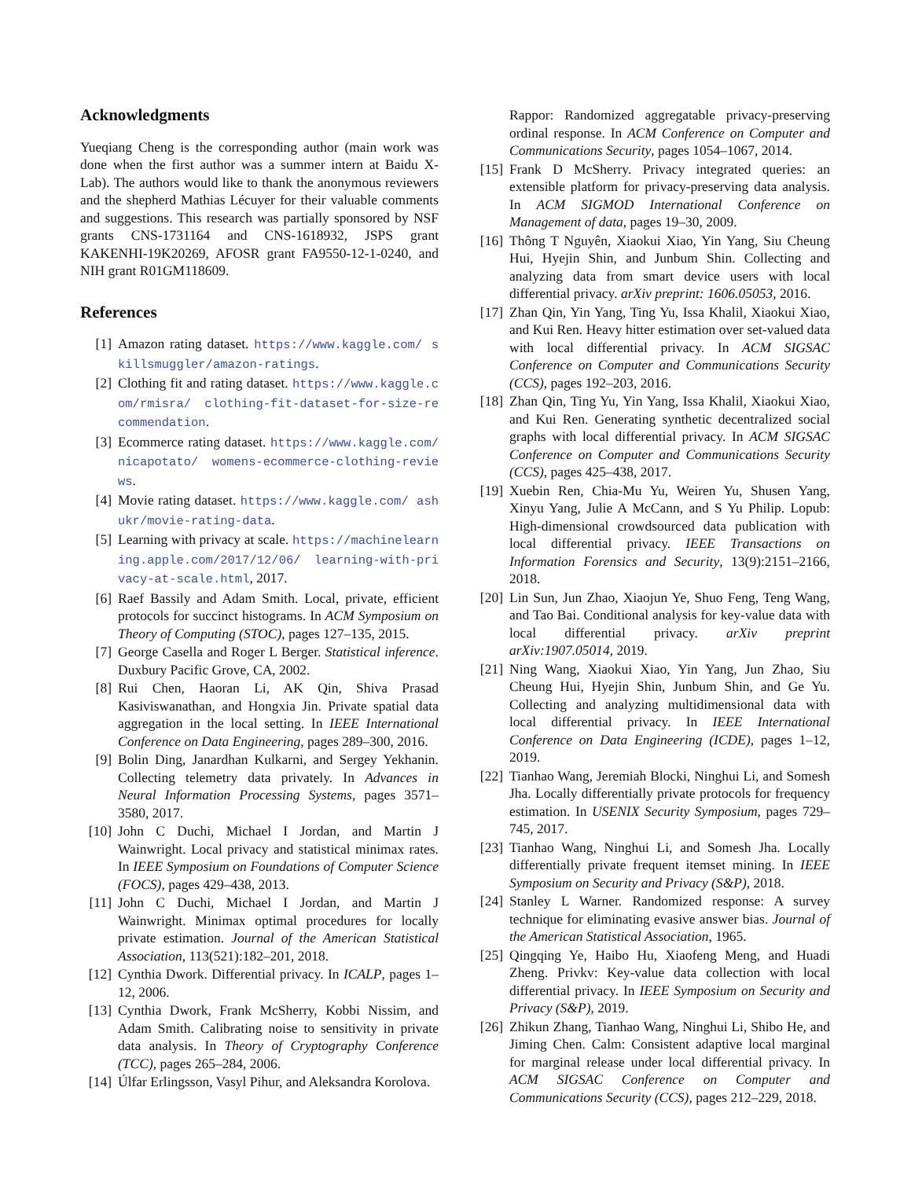Acknowledgments
Yueqiang Cheng is the corresponding author (main work was done when the first author was a summer intern at Baidu X-Lab). The authors would like to thank the anonymous reviewers and the shepherd Mathias Lécuyer for their valuable comments and suggestions. This research was partially sponsored by NSF grants CNS-1731164 and CNS-1618932, JSPS grant KAKENHI-19K20269, AFOSR grant FA9550-12-1-0240, and NIH grant R01GM118609.
References
[1] Amazon rating dataset. https://www.kaggle.com/ skillsmuggler/amazon-ratings.
[2] Clothing fit and rating dataset. https://www.kaggle.com/rmisra/ clothing-fit-dataset-for-size-recommendation.
[3] Ecommerce rating dataset. https://www.kaggle.com/nicapotato/ womens-ecommerce-clothing-reviews.
[4] Movie rating dataset. https://www.kaggle.com/ ashukr/movie-rating-data.
[5] Learning with privacy at scale. https://machinelearning.apple.com/2017/12/06/ learning-with-privacy-at-scale.html, 2017.
[6] Raef Bassily and Adam Smith. Local, private, efficient protocols for succinct histograms. In ACM Symposium on Theory of Computing (STOC), pages 127–135, 2015.
[7] George Casella and Roger L Berger. Statistical inference. Duxbury Pacific Grove, CA, 2002.
[8] Rui Chen, Haoran Li, AK Qin, Shiva Prasad Kasiviswanathan, and Hongxia Jin. Private spatial data aggregation in the local setting. In IEEE International Conference on Data Engineering, pages 289–300, 2016.
[9] Bolin Ding, Janardhan Kulkarni, and Sergey Yekhanin. Collecting telemetry data privately. In Advances in Neural Information Processing Systems, pages 3571–3580, 2017.
[10] John C Duchi, Michael I Jordan, and Martin J Wainwright. Local privacy and statistical minimax rates. In IEEE Symposium on Foundations of Computer Science (FOCS), pages 429–438, 2013.
[11] John C Duchi, Michael I Jordan, and Martin J Wainwright. Minimax optimal procedures for locally private estimation. Journal of the American Statistical Association, 113(521):182–201, 2018.
[12] Cynthia Dwork. Differential privacy. In ICALP, pages 1–12, 2006.
[13] Cynthia Dwork, Frank McSherry, Kobbi Nissim, and Adam Smith. Calibrating noise to sensitivity in private data analysis. In Theory of Cryptography Conference (TCC), pages 265–284, 2006.
[14] Úlfar Erlingsson, Vasyl Pihur, and Aleksandra Korolova.
Rappor: Randomized aggregatable privacy-preserving ordinal response. In ACM Conference on Computer and Communications Security, pages 1054–1067, 2014.
[15] Frank D McSherry. Privacy integrated queries: an extensible platform for privacy-preserving data analysis. In ACM SIGMOD International Conference on Management of data, pages 19–30, 2009.
[16] Thông T Nguyên, Xiaokui Xiao, Yin Yang, Siu Cheung Hui, Hyejin Shin, and Junbum Shin. Collecting and analyzing data from smart device users with local differential privacy. arXiv preprint: 1606.05053, 2016.
[17] Zhan Qin, Yin Yang, Ting Yu, Issa Khalil, Xiaokui Xiao, and Kui Ren. Heavy hitter estimation over set-valued data with local differential privacy. In ACM SIGSAC Conference on Computer and Communications Security (CCS), pages 192–203, 2016.
[18] Zhan Qin, Ting Yu, Yin Yang, Issa Khalil, Xiaokui Xiao, and Kui Ren. Generating synthetic decentralized social graphs with local differential privacy. In ACM SIGSAC Conference on Computer and Communications Security (CCS), pages 425–438, 2017.
[19] Xuebin Ren, Chia-Mu Yu, Weiren Yu, Shusen Yang, Xinyu Yang, Julie A McCann, and S Yu Philip. Lopub: High-dimensional crowdsourced data publication with local differential privacy. IEEE Transactions on Information Forensics and Security, 13(9):2151–2166, 2018.
[20] Lin Sun, Jun Zhao, Xiaojun Ye, Shuo Feng, Teng Wang, and Tao Bai. Conditional analysis for key-value data with local differential privacy. arXiv preprint arXiv:1907.05014, 2019.
[21] Ning Wang, Xiaokui Xiao, Yin Yang, Jun Zhao, Siu Cheung Hui, Hyejin Shin, Junbum Shin, and Ge Yu. Collecting and analyzing multidimensional data with local differential privacy. In IEEE International Conference on Data Engineering (ICDE), pages 1–12, 2019.
[22] Tianhao Wang, Jeremiah Blocki, Ninghui Li, and Somesh Jha. Locally differentially private protocols for frequency estimation. In USENIX Security Symposium, pages 729–745, 2017.
[23] Tianhao Wang, Ninghui Li, and Somesh Jha. Locally differentially private frequent itemset mining. In IEEE Symposium on Security and Privacy (S&P), 2018.
[24] Stanley L Warner. Randomized response: A survey technique for eliminating evasive answer bias. Journal of the American Statistical Association, 1965.
[25] Qingqing Ye, Haibo Hu, Xiaofeng Meng, and Huadi Zheng. Privkv: Key-value data collection with local differential privacy. In IEEE Symposium on Security and Privacy (S&P), 2019.
[26] Zhikun Zhang, Tianhao Wang, Ninghui Li, Shibo He, and Jiming Chen. Calm: Consistent adaptive local marginal for marginal release under local differential privacy. In ACM SIGSAC Conference on Computer and Communications Security (CCS), pages 212–229, 2018.